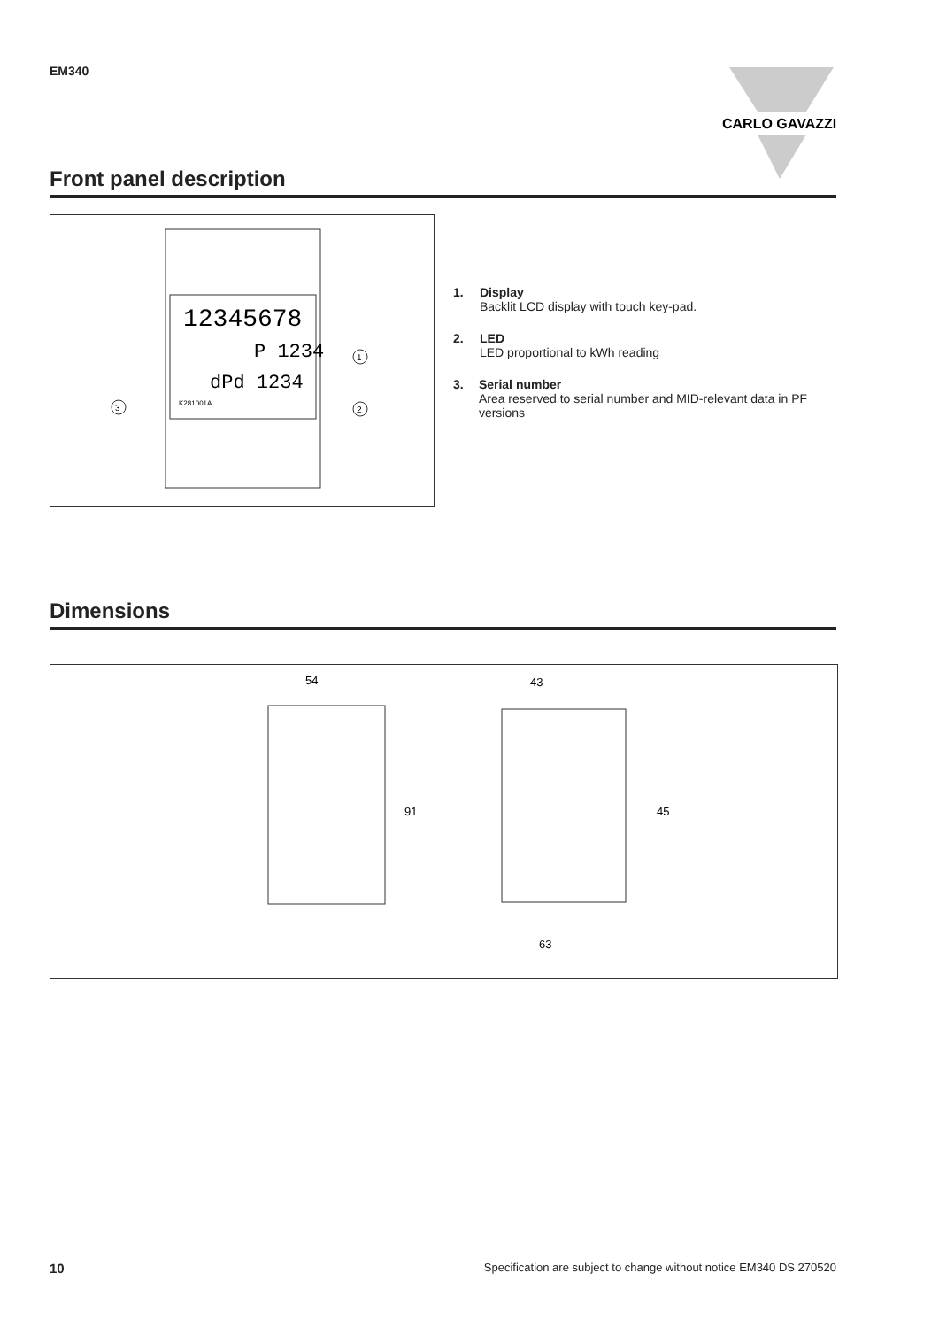EM340
CARLO GAVAZZI
Front panel description
12345678
P 1234
dPd 1234
K281001A
3
1
2
1. Display
Backlit LCD display with touch key-pad.
2. LED
LED proportional to kWh reading
3. Serial number
Area reserved to serial number and MID-relevant data in PF versions
Dimensions
54
91
43
45
63
10 Specification are subject to change without notice EM340 DS 270520